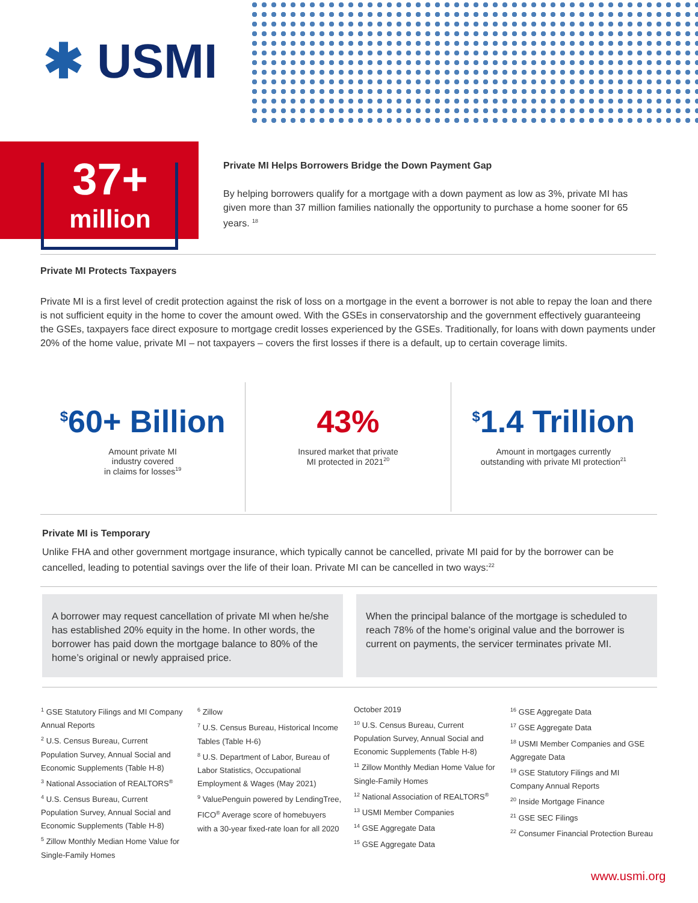✱ USMI
37+
million
Private MI Helps Borrowers Bridge the Down Payment Gap
By helping borrowers qualify for a mortgage with a down payment as low as 3%, private MI has given more than 37 million families nationally the opportunity to purchase a home sooner for 65 years. <sup>18</sup>
Private MI Protects Taxpayers
Private MI is a first level of credit protection against the risk of loss on a mortgage in the event a borrower is not able to repay the loan and there is not sufficient equity in the home to cover the amount owed. With the GSEs in conservatorship and the government effectively guaranteeing the GSEs, taxpayers face direct exposure to mortgage credit losses experienced by the GSEs. Traditionally, for loans with down payments under 20% of the home value, private MI – not taxpayers – covers the first losses if there is a default, up to certain coverage limits.
<sup>$</sup>60+ Billion
Amount private MI
industry covered
in claims for losses<sup>19</sup>
43%
Insured market that private
MI protected in 2021<sup>20</sup>
<sup>$</sup>1.4 Trillion
Amount in mortgages currently
outstanding with private MI protection<sup>21</sup>
Private MI is Temporary
Unlike FHA and other government mortgage insurance, which typically cannot be cancelled, private MI paid for by the borrower can be cancelled, leading to potential savings over the life of their loan. Private MI can be cancelled in two ways:<sup>22</sup>
A borrower may request cancellation of private MI when he/she has established 20% equity in the home. In other words, the borrower has paid down the mortgage balance to 80% of the home’s original or newly appraised price.
When the principal balance of the mortgage is scheduled to reach 78% of the home’s original value and the borrower is current on payments, the servicer terminates private MI.
<sup>1</sup> GSE Statutory Filings and MI Company Annual Reports
<sup>2</sup> U.S. Census Bureau, Current Population Survey, Annual Social and Economic Supplements (Table H-8)
<sup>3</sup> National Association of REALTORS<sup>®</sup>
<sup>4</sup> U.S. Census Bureau, Current Population Survey, Annual Social and Economic Supplements (Table H-8)
<sup>5</sup> Zillow Monthly Median Home Value for Single-Family Homes
<sup>6</sup> Zillow
<sup>7</sup> U.S. Census Bureau, Historical Income Tables (Table H-6)
<sup>8</sup> U.S. Department of Labor, Bureau of Labor Statistics, Occupational Employment & Wages (May 2021)
<sup>9</sup> ValuePenguin powered by LendingTree, FICO<sup>®</sup> Average score of homebuyers with a 30-year fixed-rate loan for all 2020
October 2019
<sup>10</sup> U.S. Census Bureau, Current Population Survey, Annual Social and Economic Supplements (Table H-8)
<sup>11</sup> Zillow Monthly Median Home Value for Single-Family Homes
<sup>12</sup> National Association of REALTORS<sup>®</sup>
<sup>13</sup> USMI Member Companies
<sup>14</sup> GSE Aggregate Data
<sup>15</sup> GSE Aggregate Data
<sup>16</sup> GSE Aggregate Data
<sup>17</sup> GSE Aggregate Data
<sup>18</sup> USMI Member Companies and GSE Aggregate Data
<sup>19</sup> GSE Statutory Filings and MI Company Annual Reports
<sup>20</sup> Inside Mortgage Finance
<sup>21</sup> GSE SEC Filings
<sup>22</sup> Consumer Financial Protection Bureau
www.usmi.org